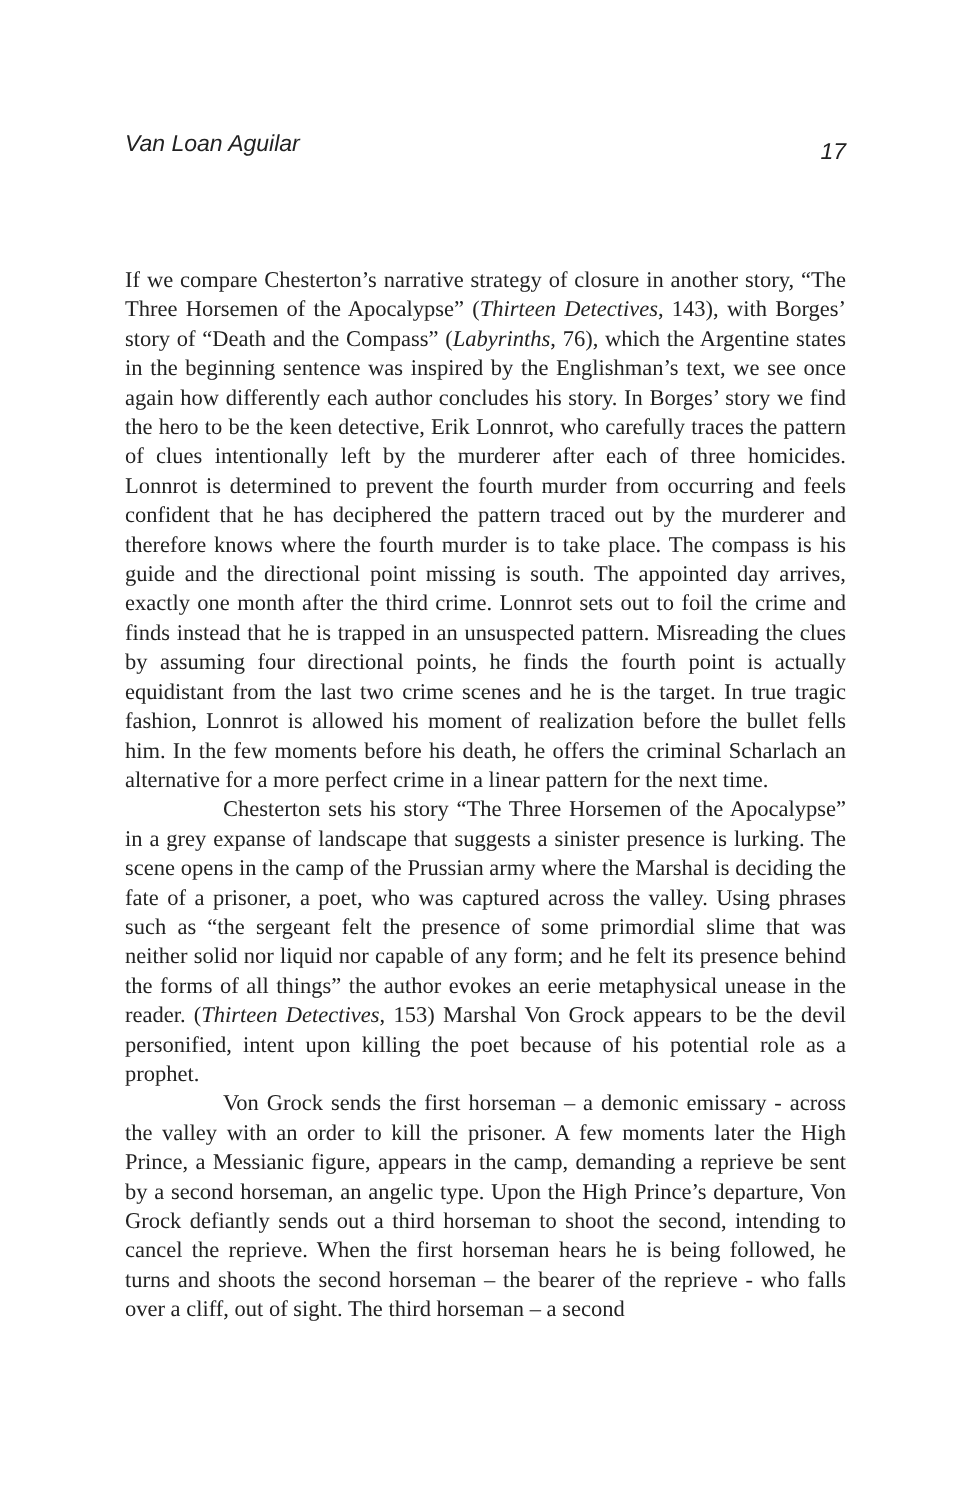Van Loan Aguilar 17
If we compare Chesterton’s narrative strategy of closure in another story, “The Three Horsemen of the Apocalypse” (Thirteen Detectives, 143), with Borges’ story of “Death and the Compass” (Labyrinths, 76), which the Argentine states in the beginning sentence was inspired by the Englishman’s text, we see once again how differently each author concludes his story. In Borges’ story we find the hero to be the keen detective, Erik Lonnrot, who carefully traces the pattern of clues intentionally left by the murderer after each of three homicides. Lonnrot is determined to prevent the fourth murder from occurring and feels confident that he has deciphered the pattern traced out by the murderer and therefore knows where the fourth murder is to take place. The compass is his guide and the directional point missing is south. The appointed day arrives, exactly one month after the third crime. Lonnrot sets out to foil the crime and finds instead that he is trapped in an unsuspected pattern. Misreading the clues by assuming four directional points, he finds the fourth point is actually equidistant from the last two crime scenes and he is the target. In true tragic fashion, Lonnrot is allowed his moment of realization before the bullet fells him. In the few moments before his death, he offers the criminal Scharlach an alternative for a more perfect crime in a linear pattern for the next time.
Chesterton sets his story “The Three Horsemen of the Apocalypse” in a grey expanse of landscape that suggests a sinister presence is lurking. The scene opens in the camp of the Prussian army where the Marshal is deciding the fate of a prisoner, a poet, who was captured across the valley. Using phrases such as “the sergeant felt the presence of some primordial slime that was neither solid nor liquid nor capable of any form; and he felt its presence behind the forms of all things” the author evokes an eerie metaphysical unease in the reader. (Thirteen Detectives, 153) Marshal Von Grock appears to be the devil personified, intent upon killing the poet because of his potential role as a prophet.
Von Grock sends the first horseman – a demonic emissary - across the valley with an order to kill the prisoner. A few moments later the High Prince, a Messianic figure, appears in the camp, demanding a reprieve be sent by a second horseman, an angelic type. Upon the High Prince’s departure, Von Grock defiantly sends out a third horseman to shoot the second, intending to cancel the reprieve. When the first horseman hears he is being followed, he turns and shoots the second horseman – the bearer of the reprieve - who falls over a cliff, out of sight. The third horseman – a second